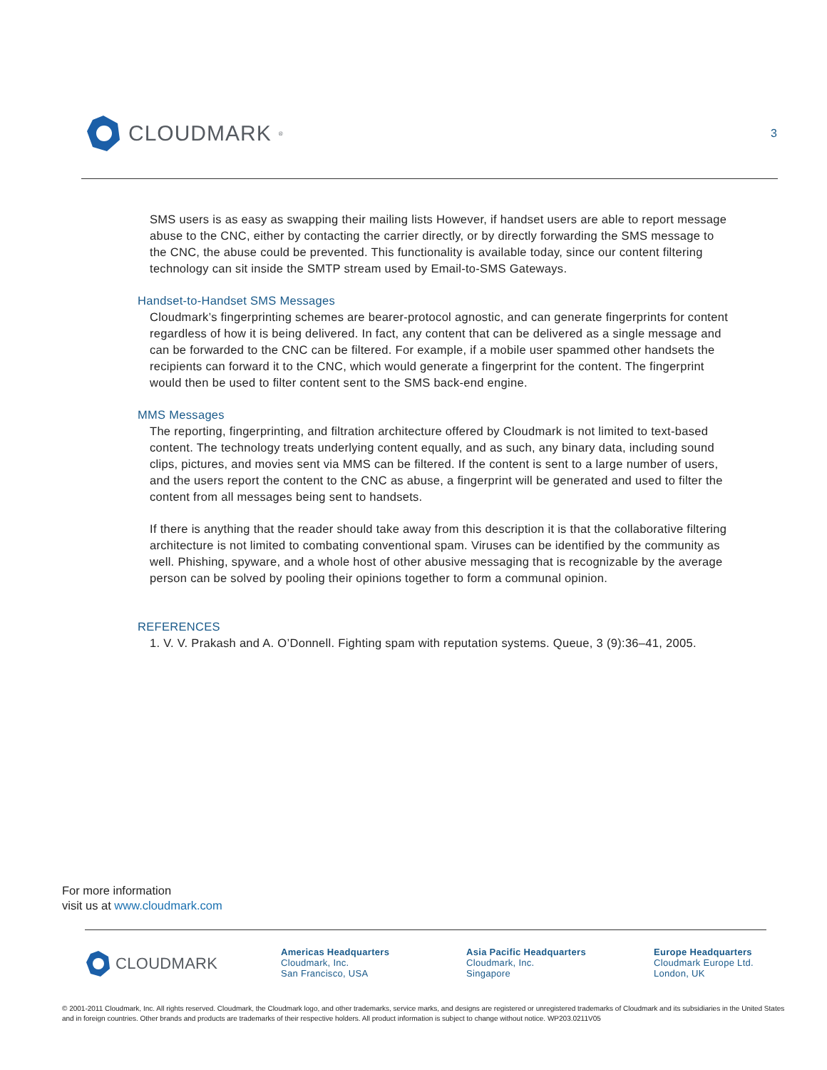CLOUDMARK<sup>®</sup>
3
SMS users is as easy as swapping their mailing lists However, if handset users are able to report message abuse to the CNC, either by contacting the carrier directly, or by directly forwarding the SMS message to the CNC, the abuse could be prevented. This functionality is available today, since our content filtering technology can sit inside the SMTP stream used by Email-to-SMS Gateways.
Handset-to-Handset SMS Messages
Cloudmark’s fingerprinting schemes are bearer-protocol agnostic, and can generate fingerprints for content regardless of how it is being delivered. In fact, any content that can be delivered as a single message and can be forwarded to the CNC can be filtered. For example, if a mobile user spammed other handsets the recipients can forward it to the CNC, which would generate a fingerprint for the content. The fingerprint would then be used to filter content sent to the SMS back-end engine.
MMS Messages
The reporting, fingerprinting, and filtration architecture offered by Cloudmark is not limited to text-based content. The technology treats underlying content equally, and as such, any binary data, including sound clips, pictures, and movies sent via MMS can be filtered. If the content is sent to a large number of users, and the users report the content to the CNC as abuse, a fingerprint will be generated and used to filter the content from all messages being sent to handsets.
If there is anything that the reader should take away from this description it is that the collaborative filtering architecture is not limited to combating conventional spam. Viruses can be identified by the community as well. Phishing, spyware, and a whole host of other abusive messaging that is recognizable by the average person can be solved by pooling their opinions together to form a communal opinion.
REFERENCES
1. V. V. Prakash and A. O’Donnell. Fighting spam with reputation systems. Queue, 3 (9):36–41, 2005.
For more information
visit us at www.cloudmark.com
CLOUDMARK
Americas Headquarters
Cloudmark, Inc.
San Francisco, USA
Asia Pacific Headquarters
Cloudmark, Inc.
Singapore
Europe Headquarters
Cloudmark Europe Ltd.
London, UK
© 2001-2011 Cloudmark, Inc. All rights reserved. Cloudmark, the Cloudmark logo, and other trademarks, service marks, and designs are registered or unregistered trademarks of Cloudmark and its subsidiaries in the United States and in foreign countries. Other brands and products are trademarks of their respective holders. All product information is subject to change without notice. WP203.0211V05